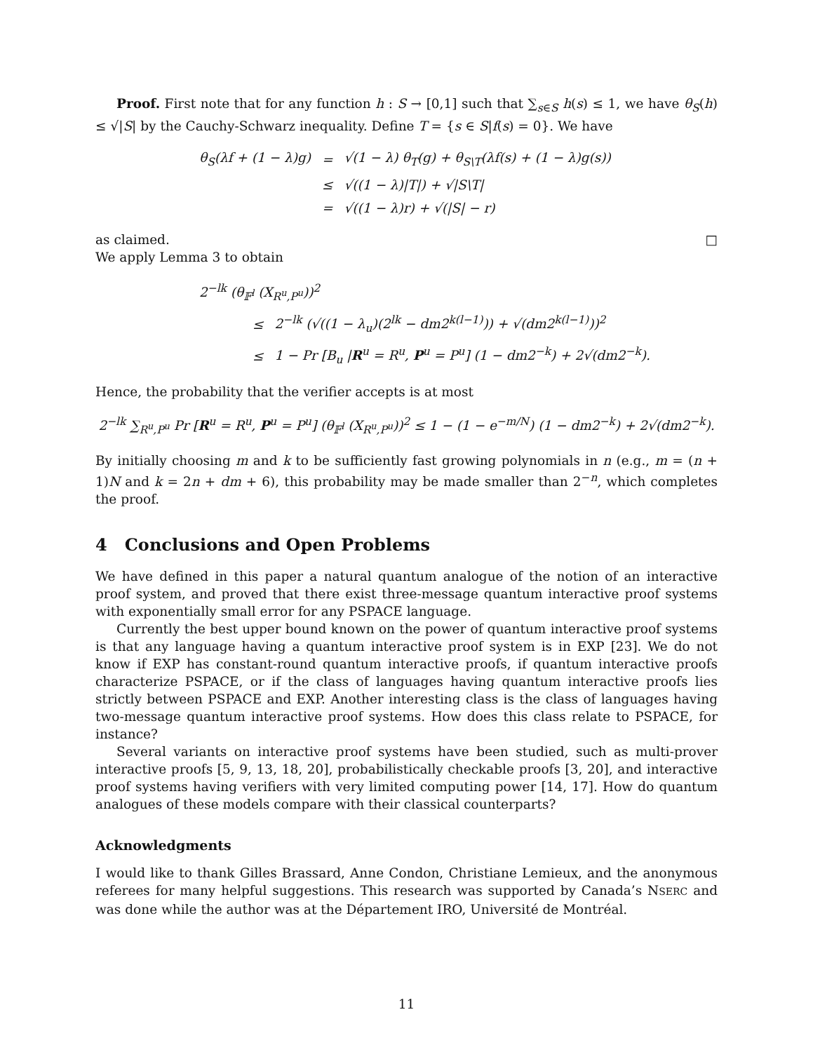Proof. First note that for any function h : S → [0,1] such that ∑<sub>s∈S</sub> h(s) ≤ 1, we have θ<sub>S</sub>(h) ≤ √|S| by the Cauchy-Schwarz inequality. Define T = {s ∈ S|f(s) = 0}. We have
| θ<sub>S</sub>(λf + (1 − λ)g) | = | √(1 − λ) θ<sub>T</sub>(g) + θ<sub>S\T</sub>(λf(s) + (1 − λ)g(s)) |
| | ≤ | √((1 − λ)/T/) + √/S\T/ |
| | = | √((1 − λ)r) + √(/S/ − r) |
as claimed. □
We apply Lemma 3 to obtain
| 2<sup>−lk</sup> (θ<sub>𝔽<sup>l</sup></sub> (X<sub>R<sup>u</sup>,P<sup>u</sup></sub>))<sup>2</sup> | | |
| | ≤ | 2<sup>−lk</sup> (√((1 − λ<sub>u</sub>)(2<sup>lk</sup> − dm2<sup>k(l−1)</sup>)) + √(dm2<sup>k(l−1)</sup>))<sup>2</sup> |
| | ≤ | 1 − Pr [B<sub>u</sub> / R<sup>u</sup> = R<sup>u</sup>, P<sup>u</sup> = P<sup>u</sup>] (1 − dm2<sup>−k</sup>) + 2√(dm2<sup>−k</sup>). |
Hence, the probability that the verifier accepts is at most
2<sup>−lk</sup> ∑<sub>R<sup>u</sup>,P<sup>u</sup></sub> Pr [R<sup>u</sup> = R<sup>u</sup>, P<sup>u</sup> = P<sup>u</sup>] (θ<sub>𝔽<sup>l</sup></sub> (X<sub>R<sup>u</sup>,P<sup>u</sup></sub>))<sup>2</sup> ≤ 1 − (1 − e<sup>−m/N</sup>) (1 − dm2<sup>−k</sup>) + 2√(dm2<sup>−k</sup>).
By initially choosing m and k to be sufficiently fast growing polynomials in n (e.g., m = (n + 1)N and k = 2n + dm + 6), this probability may be made smaller than 2<sup>−n</sup>, which completes the proof.
4 Conclusions and Open Problems
We have defined in this paper a natural quantum analogue of the notion of an interactive proof system, and proved that there exist three-message quantum interactive proof systems with exponentially small error for any PSPACE language.
Currently the best upper bound known on the power of quantum interactive proof systems is that any language having a quantum interactive proof system is in EXP [23]. We do not know if EXP has constant-round quantum interactive proofs, if quantum interactive proofs characterize PSPACE, or if the class of languages having quantum interactive proofs lies strictly between PSPACE and EXP. Another interesting class is the class of languages having two-message quantum interactive proof systems. How does this class relate to PSPACE, for instance?
Several variants on interactive proof systems have been studied, such as multi-prover interactive proofs [5, 9, 13, 18, 20], probabilistically checkable proofs [3, 20], and interactive proof systems having verifiers with very limited computing power [14, 17]. How do quantum analogues of these models compare with their classical counterparts?
Acknowledgments
I would like to thank Gilles Brassard, Anne Condon, Christiane Lemieux, and the anonymous referees for many helpful suggestions. This research was supported by Canada’s NSERC and was done while the author was at the Département IRO, Université de Montréal.
11